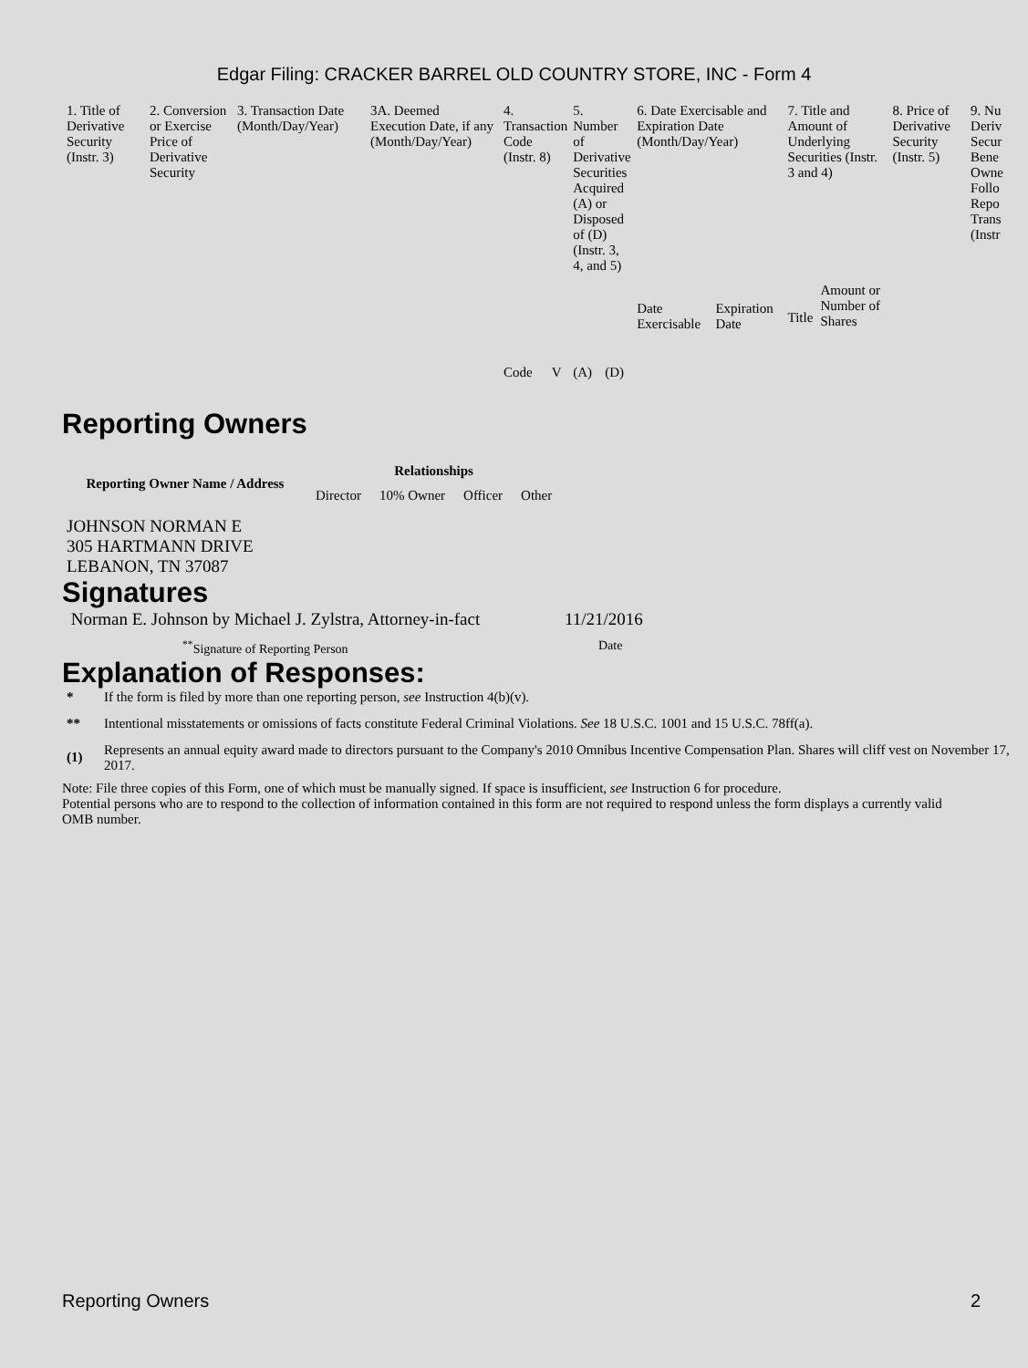Edgar Filing: CRACKER BARREL OLD COUNTRY STORE, INC - Form 4
| 1. Title of Derivative Security (Instr. 3) | 2. Conversion or Exercise Price of Derivative Security | 3. Transaction Date (Month/Day/Year) | 3A. Deemed Execution Date, if any (Month/Day/Year) | 4. Transaction Code (Instr. 8) | | 5. Number of Derivative Securities Acquired (A) or Disposed of (D) (Instr. 3, 4, and 5) | | 6. Date Exercisable and Expiration Date (Month/Day/Year) | | 7. Title and Amount of Underlying Securities (Instr. 3 and 4) | | 8. Price of Derivative Security (Instr. 5) | 9. Nu Deriv Secur Bene Owne Follo Repo Trans (Instr |
| | | | | Code | V | (A) | (D) | Date Exercisable | Expiration Date | Title | Amount or Number of Shares | | |
Reporting Owners
| Reporting Owner Name / Address | Relationships | | | |
| --- | --- | --- | --- | --- |
| | Director | 10% Owner | Officer | Other |
| JOHNSON NORMAN E 305 HARTMANN DRIVE LEBANON, TN 37087 | | | | |
Signatures
| Norman E. Johnson by Michael J. Zylstra, Attorney-in-fact | 11/21/2016 |
| <sup>**</sup> Signature of Reporting Person | Date |
Explanation of Responses:
| * | If the form is filed by more than one reporting person, see Instruction 4(b)(v). |
| ** | Intentional misstatements or omissions of facts constitute Federal Criminal Violations. See 18 U.S.C. 1001 and 15 U.S.C. 78ff(a). |
| (1) | Represents an annual equity award made to directors pursuant to the Company's 2010 Omnibus Incentive Compensation Plan. Shares will cliff vest on November 17, 2017. |
Note: File three copies of this Form, one of which must be manually signed. If space is insufficient, see Instruction 6 for procedure.
Potential persons who are to respond to the collection of information contained in this form are not required to respond unless the form displays a currently valid OMB number.
Reporting Owners 2